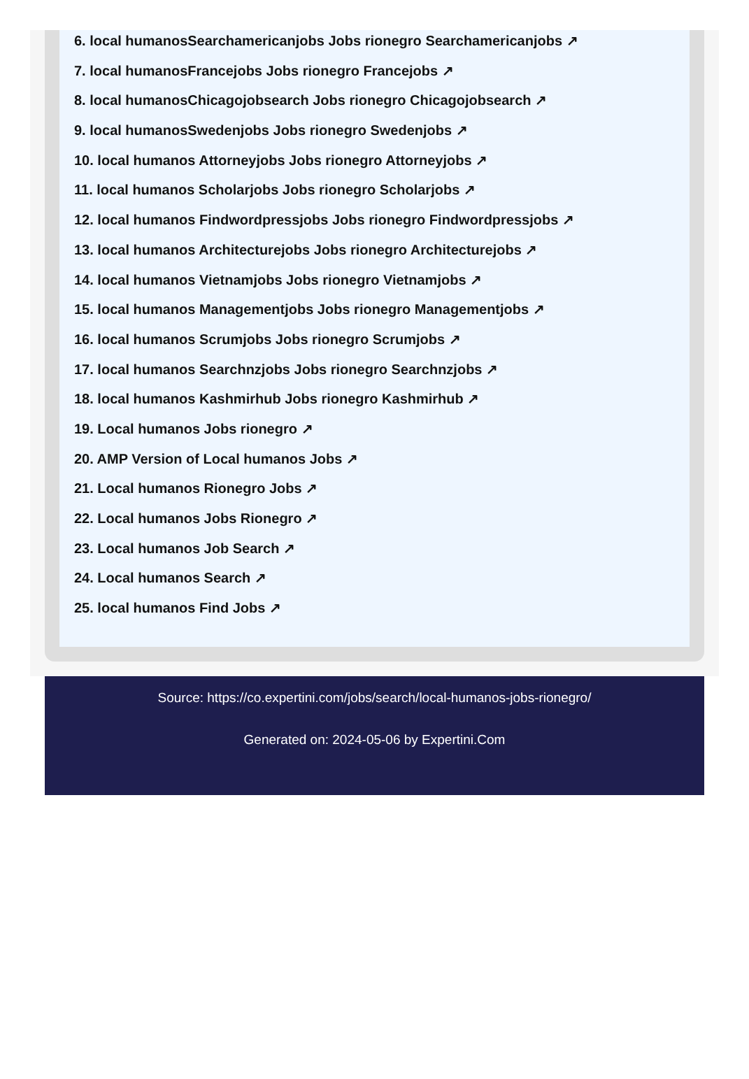6. local humanosSearchamericanjobs Jobs rionegro Searchamericanjobs ↗
7. local humanosFrancejobs Jobs rionegro Francejobs ↗
8. local humanosChicagojobsearch Jobs rionegro Chicagojobsearch ↗
9. local humanosSwedenjobs Jobs rionegro Swedenjobs ↗
10. local humanos Attorneyjobs Jobs rionegro Attorneyjobs ↗
11. local humanos Scholarjobs Jobs rionegro Scholarjobs ↗
12. local humanos Findwordpressjobs Jobs rionegro Findwordpressjobs ↗
13. local humanos Architecturejobs Jobs rionegro Architecturejobs ↗
14. local humanos Vietnamjobs Jobs rionegro Vietnamjobs ↗
15. local humanos Managementjobs Jobs rionegro Managementjobs ↗
16. local humanos Scrumjobs Jobs rionegro Scrumjobs ↗
17. local humanos Searchnzjobs Jobs rionegro Searchnzjobs ↗
18. local humanos Kashmirhub Jobs rionegro Kashmirhub ↗
19. Local humanos Jobs rionegro ↗
20. AMP Version of Local humanos Jobs ↗
21. Local humanos Rionegro Jobs ↗
22. Local humanos Jobs Rionegro ↗
23. Local humanos Job Search ↗
24. Local humanos Search ↗
25. local humanos Find Jobs ↗
Source: https://co.expertini.com/jobs/search/local-humanos-jobs-rionegro/
Generated on: 2024-05-06 by Expertini.Com